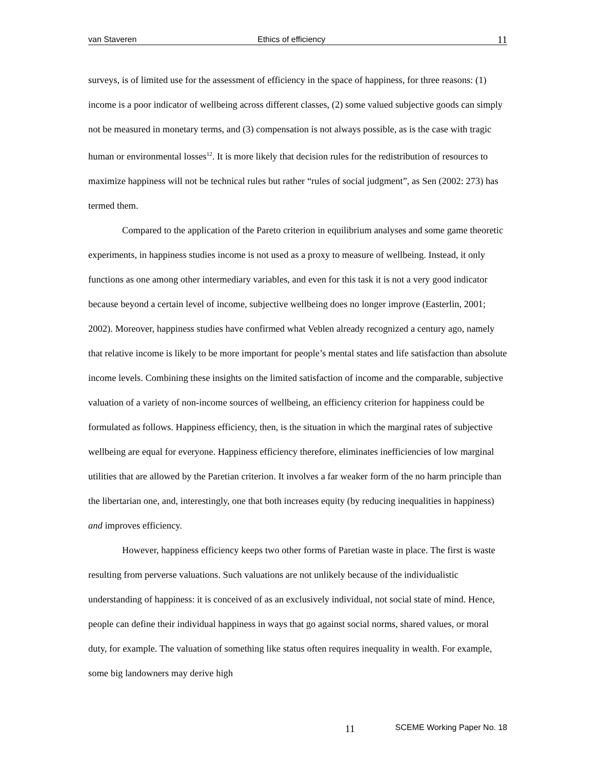van Staveren Ethics of efficiency 11
surveys, is of limited use for the assessment of efficiency in the space of happiness, for three reasons: (1) income is a poor indicator of wellbeing across different classes, (2) some valued subjective goods can simply not be measured in monetary terms, and (3) compensation is not always possible, as is the case with tragic human or environmental losses<sup>12</sup>. It is more likely that decision rules for the redistribution of resources to maximize happiness will not be technical rules but rather “rules of social judgment”, as Sen (2002: 273) has termed them.
Compared to the application of the Pareto criterion in equilibrium analyses and some game theoretic experiments, in happiness studies income is not used as a proxy to measure of wellbeing. Instead, it only functions as one among other intermediary variables, and even for this task it is not a very good indicator because beyond a certain level of income, subjective wellbeing does no longer improve (Easterlin, 2001; 2002). Moreover, happiness studies have confirmed what Veblen already recognized a century ago, namely that relative income is likely to be more important for people’s mental states and life satisfaction than absolute income levels. Combining these insights on the limited satisfaction of income and the comparable, subjective valuation of a variety of non-income sources of wellbeing, an efficiency criterion for happiness could be formulated as follows. Happiness efficiency, then, is the situation in which the marginal rates of subjective wellbeing are equal for everyone. Happiness efficiency therefore, eliminates inefficiencies of low marginal utilities that are allowed by the Paretian criterion. It involves a far weaker form of the no harm principle than the libertarian one, and, interestingly, one that both increases equity (by reducing inequalities in happiness) and improves efficiency.
However, happiness efficiency keeps two other forms of Paretian waste in place. The first is waste resulting from perverse valuations. Such valuations are not unlikely because of the individualistic understanding of happiness: it is conceived of as an exclusively individual, not social state of mind. Hence, people can define their individual happiness in ways that go against social norms, shared values, or moral duty, for example. The valuation of something like status often requires inequality in wealth. For example, some big landowners may derive high
11 SCEME Working Paper No. 18